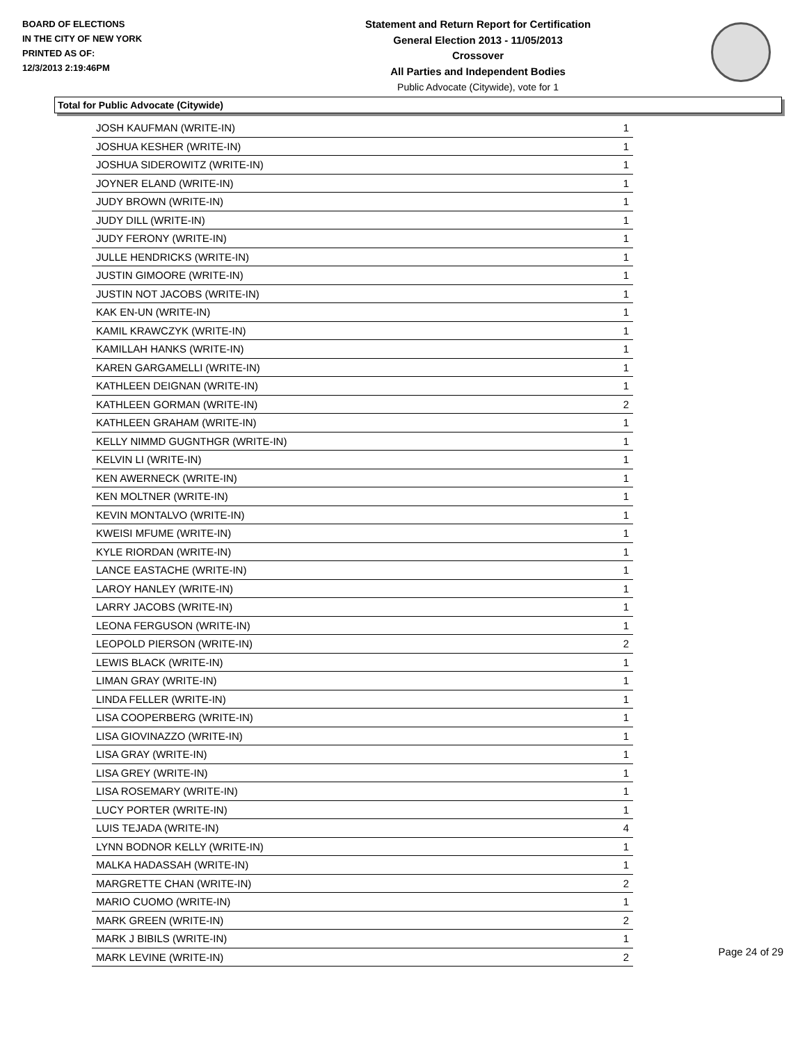BOARD OF ELECTIONS
IN THE CITY OF NEW YORK
PRINTED AS OF:
12/3/2013 2:19:46PM
Statement and Return Report for Certification
General Election 2013 - 11/05/2013
Crossover
All Parties and Independent Bodies
Public Advocate (Citywide), vote for 1
Total for Public Advocate (Citywide)
| JOSH KAUFMAN (WRITE-IN) | 1 |
| JOSHUA KESHER (WRITE-IN) | 1 |
| JOSHUA SIDEROWITZ (WRITE-IN) | 1 |
| JOYNER ELAND (WRITE-IN) | 1 |
| JUDY BROWN (WRITE-IN) | 1 |
| JUDY DILL (WRITE-IN) | 1 |
| JUDY FERONY (WRITE-IN) | 1 |
| JULLE HENDRICKS (WRITE-IN) | 1 |
| JUSTIN GIMOORE (WRITE-IN) | 1 |
| JUSTIN NOT JACOBS (WRITE-IN) | 1 |
| KAK EN-UN (WRITE-IN) | 1 |
| KAMIL KRAWCZYK (WRITE-IN) | 1 |
| KAMILLAH HANKS (WRITE-IN) | 1 |
| KAREN GARGAMELLI (WRITE-IN) | 1 |
| KATHLEEN DEIGNAN (WRITE-IN) | 1 |
| KATHLEEN GORMAN (WRITE-IN) | 2 |
| KATHLEEN GRAHAM (WRITE-IN) | 1 |
| KELLY NIMMD GUGNTHGR (WRITE-IN) | 1 |
| KELVIN LI (WRITE-IN) | 1 |
| KEN AWERNECK (WRITE-IN) | 1 |
| KEN MOLTNER (WRITE-IN) | 1 |
| KEVIN MONTALVO (WRITE-IN) | 1 |
| KWEISI MFUME (WRITE-IN) | 1 |
| KYLE RIORDAN (WRITE-IN) | 1 |
| LANCE EASTACHE (WRITE-IN) | 1 |
| LAROY HANLEY (WRITE-IN) | 1 |
| LARRY JACOBS (WRITE-IN) | 1 |
| LEONA FERGUSON (WRITE-IN) | 1 |
| LEOPOLD PIERSON (WRITE-IN) | 2 |
| LEWIS BLACK (WRITE-IN) | 1 |
| LIMAN GRAY (WRITE-IN) | 1 |
| LINDA FELLER (WRITE-IN) | 1 |
| LISA COOPERBERG (WRITE-IN) | 1 |
| LISA GIOVINAZZO (WRITE-IN) | 1 |
| LISA GRAY (WRITE-IN) | 1 |
| LISA GREY (WRITE-IN) | 1 |
| LISA ROSEMARY (WRITE-IN) | 1 |
| LUCY PORTER (WRITE-IN) | 1 |
| LUIS TEJADA (WRITE-IN) | 4 |
| LYNN BODNOR KELLY (WRITE-IN) | 1 |
| MALKA HADASSAH (WRITE-IN) | 1 |
| MARGRETTE CHAN (WRITE-IN) | 2 |
| MARIO CUOMO (WRITE-IN) | 1 |
| MARK GREEN (WRITE-IN) | 2 |
| MARK J BIBILS (WRITE-IN) | 1 |
| MARK LEVINE (WRITE-IN) | 2 |
Page 24 of 29